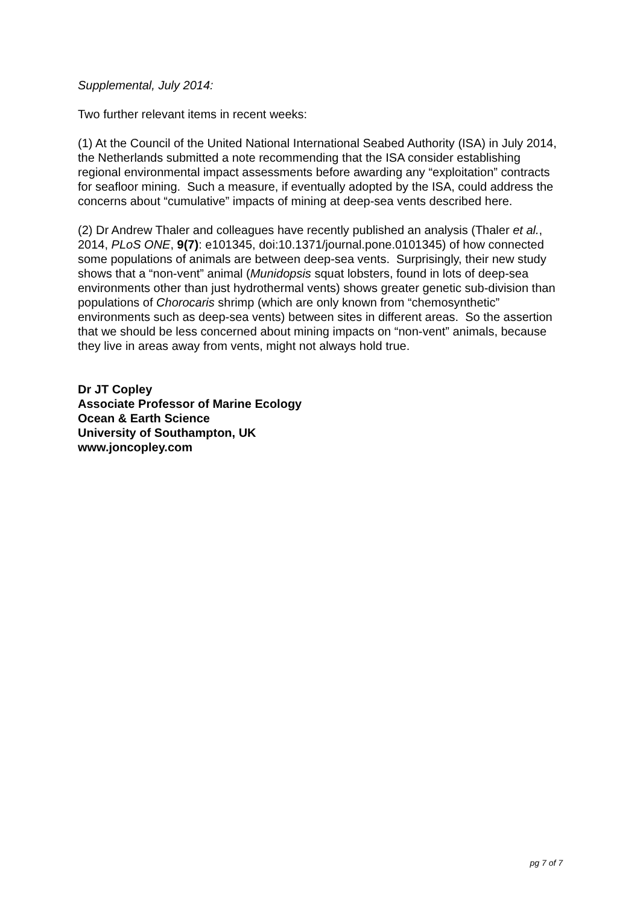Supplemental, July 2014:
Two further relevant items in recent weeks:
(1) At the Council of the United National International Seabed Authority (ISA) in July 2014, the Netherlands submitted a note recommending that the ISA consider establishing regional environmental impact assessments before awarding any “exploitation” contracts for seafloor mining. Such a measure, if eventually adopted by the ISA, could address the concerns about “cumulative” impacts of mining at deep-sea vents described here.
(2) Dr Andrew Thaler and colleagues have recently published an analysis (Thaler et al., 2014, PLoS ONE, 9(7): e101345, doi:10.1371/journal.pone.0101345) of how connected some populations of animals are between deep-sea vents. Surprisingly, their new study shows that a “non-vent” animal (Munidopsis squat lobsters, found in lots of deep-sea environments other than just hydrothermal vents) shows greater genetic sub-division than populations of Chorocaris shrimp (which are only known from “chemosynthetic” environments such as deep-sea vents) between sites in different areas. So the assertion that we should be less concerned about mining impacts on “non-vent” animals, because they live in areas away from vents, might not always hold true.
Dr JT Copley
Associate Professor of Marine Ecology
Ocean & Earth Science
University of Southampton, UK
www.joncopley.com
pg 7 of 7